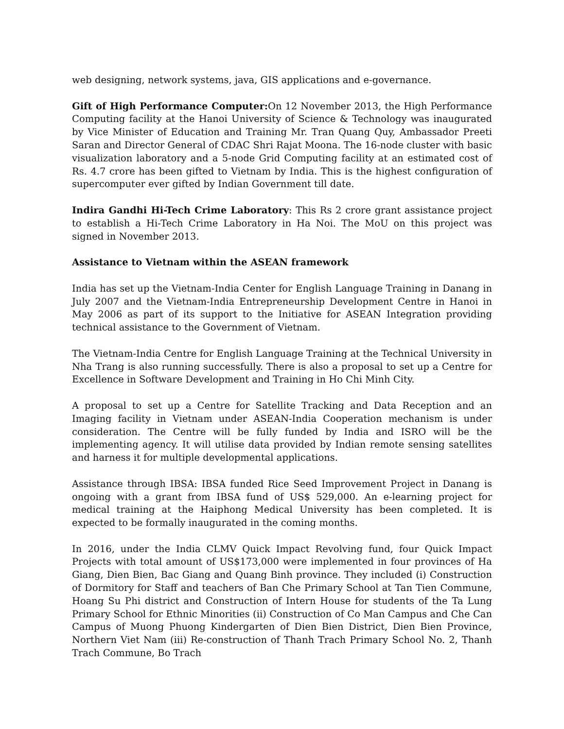web designing, network systems, java, GIS applications and e-governance.
Gift of High Performance Computer: On 12 November 2013, the High Performance Computing facility at the Hanoi University of Science & Technology was inaugurated by Vice Minister of Education and Training Mr. Tran Quang Quy, Ambassador Preeti Saran and Director General of CDAC Shri Rajat Moona. The 16-node cluster with basic visualization laboratory and a 5-node Grid Computing facility at an estimated cost of Rs. 4.7 crore has been gifted to Vietnam by India. This is the highest configuration of supercomputer ever gifted by Indian Government till date.
Indira Gandhi Hi-Tech Crime Laboratory: This Rs 2 crore grant assistance project to establish a Hi-Tech Crime Laboratory in Ha Noi. The MoU on this project was signed in November 2013.
Assistance to Vietnam within the ASEAN framework
India has set up the Vietnam-India Center for English Language Training in Danang in July 2007 and the Vietnam-India Entrepreneurship Development Centre in Hanoi in May 2006 as part of its support to the Initiative for ASEAN Integration providing technical assistance to the Government of Vietnam.
The Vietnam-India Centre for English Language Training at the Technical University in Nha Trang is also running successfully. There is also a proposal to set up a Centre for Excellence in Software Development and Training in Ho Chi Minh City.
A proposal to set up a Centre for Satellite Tracking and Data Reception and an Imaging facility in Vietnam under ASEAN-India Cooperation mechanism is under consideration. The Centre will be fully funded by India and ISRO will be the implementing agency. It will utilise data provided by Indian remote sensing satellites and harness it for multiple developmental applications.
Assistance through IBSA: IBSA funded Rice Seed Improvement Project in Danang is ongoing with a grant from IBSA fund of US$ 529,000. An e-learning project for medical training at the Haiphong Medical University has been completed. It is expected to be formally inaugurated in the coming months.
In 2016, under the India CLMV Quick Impact Revolving fund, four Quick Impact Projects with total amount of US$173,000 were implemented in four provinces of Ha Giang, Dien Bien, Bac Giang and Quang Binh province. They included (i) Construction of Dormitory for Staff and teachers of Ban Che Primary School at Tan Tien Commune, Hoang Su Phi district and Construction of Intern House for students of the Ta Lung Primary School for Ethnic Minorities (ii) Construction of Co Man Campus and Che Can Campus of Muong Phuong Kindergarten of Dien Bien District, Dien Bien Province, Northern Viet Nam (iii) Re-construction of Thanh Trach Primary School No. 2, Thanh Trach Commune, Bo Trach